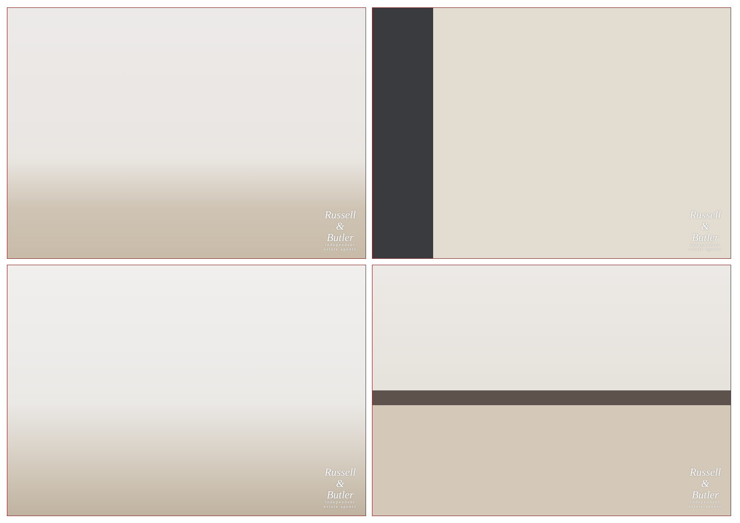Russell
&
Butler
independent
estate agents
Russell
&
Butler
independent
estate agents
Russell
&
Butler
independent
estate agents
Russell
&
Butler
independent
estate agents